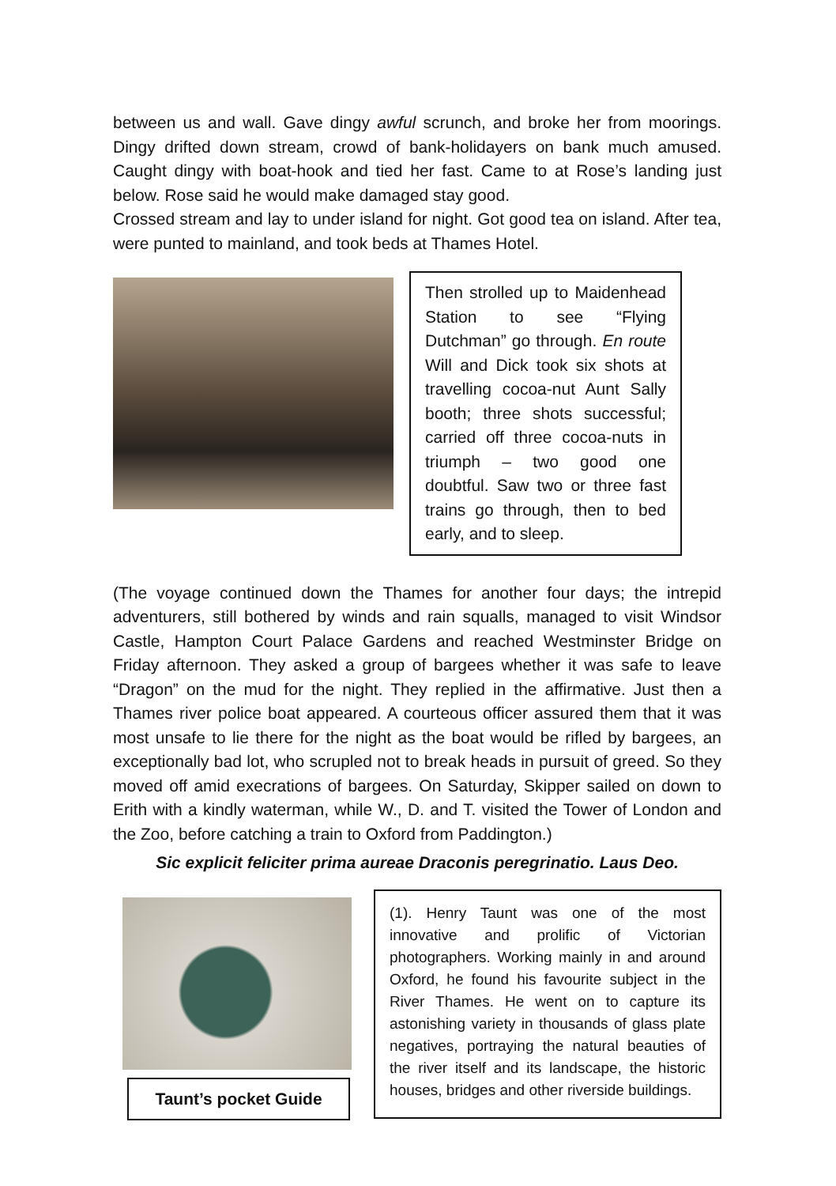between us and wall. Gave dingy awful scrunch, and broke her from moorings. Dingy drifted down stream, crowd of bank-holidayers on bank much amused. Caught dingy with boat-hook and tied her fast. Came to at Rose’s landing just below. Rose said he would make damaged stay good.
Crossed stream and lay to under island for night. Got good tea on island. After tea, were punted to mainland, and took beds at Thames Hotel.
Then strolled up to Maidenhead Station to see “Flying Dutchman” go through. En route Will and Dick took six shots at travelling cocoa-nut Aunt Sally booth; three shots successful; carried off three cocoa-nuts in triumph – two good one doubtful. Saw two or three fast trains go through, then to bed early, and to sleep.
(The voyage continued down the Thames for another four days; the intrepid adventurers, still bothered by winds and rain squalls, managed to visit Windsor Castle, Hampton Court Palace Gardens and reached Westminster Bridge on Friday afternoon. They asked a group of bargees whether it was safe to leave “Dragon” on the mud for the night. They replied in the affirmative. Just then a Thames river police boat appeared. A courteous officer assured them that it was most unsafe to lie there for the night as the boat would be rifled by bargees, an exceptionally bad lot, who scrupled not to break heads in pursuit of greed. So they moved off amid execrations of bargees. On Saturday, Skipper sailed on down to Erith with a kindly waterman, while W., D. and T. visited the Tower of London and the Zoo, before catching a train to Oxford from Paddington.)
Sic explicit feliciter prima aureae Draconis peregrinatio. Laus Deo.
Taunt’s pocket Guide
(1). Henry Taunt was one of the most innovative and prolific of Victorian photographers. Working mainly in and around Oxford, he found his favourite subject in the River Thames. He went on to capture its astonishing variety in thousands of glass plate negatives, portraying the natural beauties of the river itself and its landscape, the historic houses, bridges and other riverside buildings.